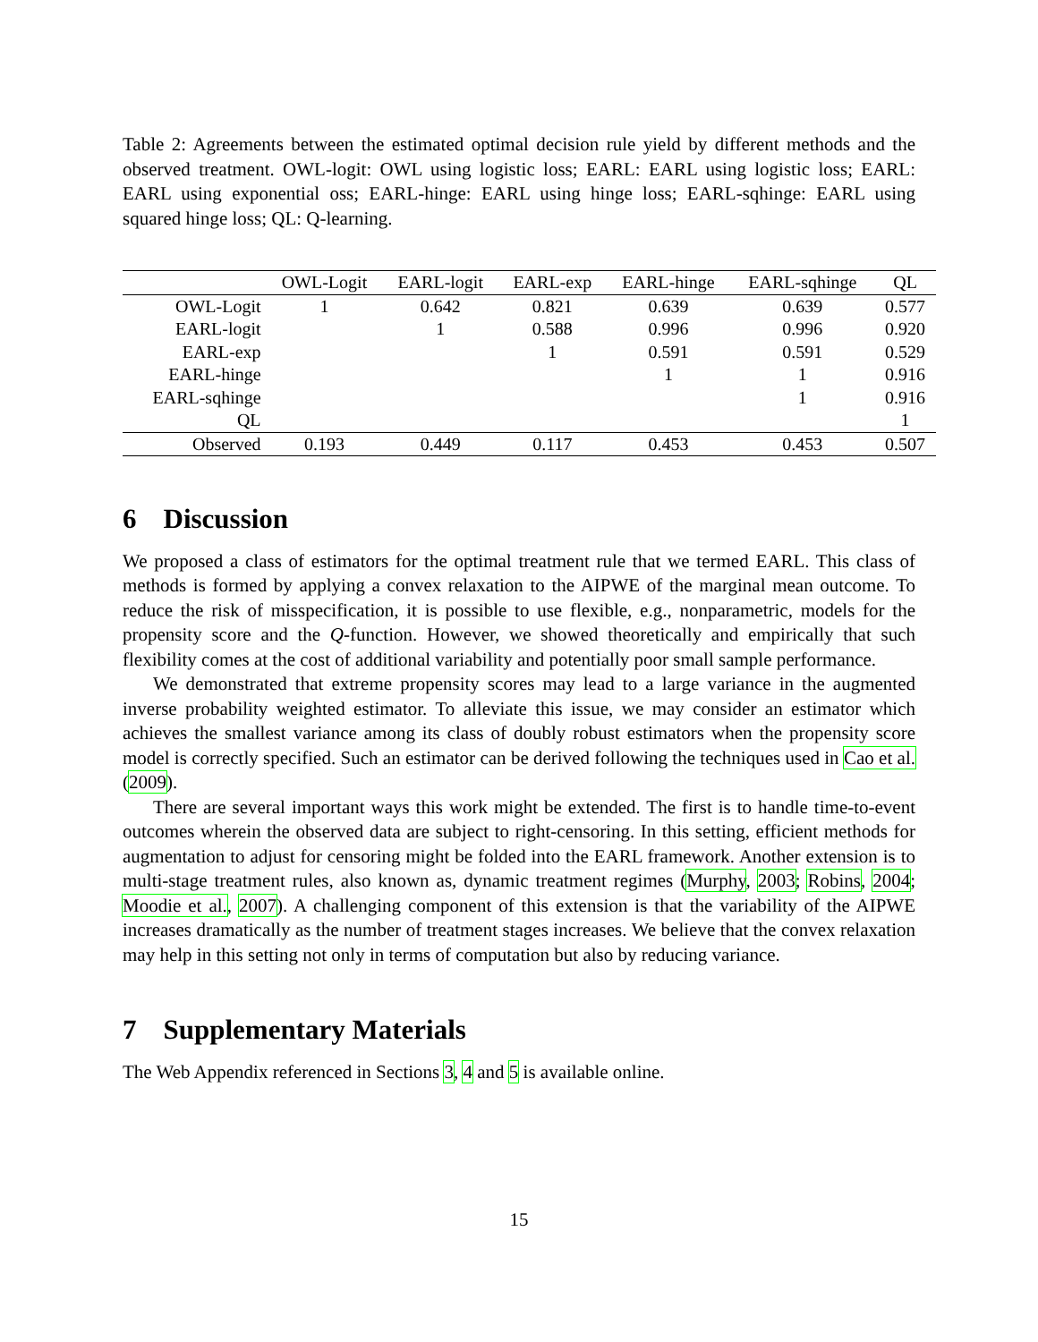Table 2: Agreements between the estimated optimal decision rule yield by different methods and the observed treatment. OWL-logit: OWL using logistic loss; EARL: EARL using logistic loss; EARL: EARL using exponential oss; EARL-hinge: EARL using hinge loss; EARL-sqhinge: EARL using squared hinge loss; QL: Q-learning.
| | OWL-Logit | EARL-logit | EARL-exp | EARL-hinge | EARL-sqhinge | QL |
| --- | --- | --- | --- | --- | --- | --- |
| OWL-Logit | 1 | 0.642 | 0.821 | 0.639 | 0.639 | 0.577 |
| EARL-logit | | 1 | 0.588 | 0.996 | 0.996 | 0.920 |
| EARL-exp | | | 1 | 0.591 | 0.591 | 0.529 |
| EARL-hinge | | | | 1 | 1 | 0.916 |
| EARL-sqhinge | | | | | 1 | 0.916 |
| QL | | | | | | 1 |
| Observed | 0.193 | 0.449 | 0.117 | 0.453 | 0.453 | 0.507 |
6 Discussion
We proposed a class of estimators for the optimal treatment rule that we termed EARL. This class of methods is formed by applying a convex relaxation to the AIPWE of the marginal mean outcome. To reduce the risk of misspecification, it is possible to use flexible, e.g., nonparametric, models for the propensity score and the Q-function. However, we showed theoretically and empirically that such flexibility comes at the cost of additional variability and potentially poor small sample performance.
We demonstrated that extreme propensity scores may lead to a large variance in the augmented inverse probability weighted estimator. To alleviate this issue, we may consider an estimator which achieves the smallest variance among its class of doubly robust estimators when the propensity score model is correctly specified. Such an estimator can be derived following the techniques used in Cao et al. (2009).
There are several important ways this work might be extended. The first is to handle time-to-event outcomes wherein the observed data are subject to right-censoring. In this setting, efficient methods for augmentation to adjust for censoring might be folded into the EARL framework. Another extension is to multi-stage treatment rules, also known as, dynamic treatment regimes (Murphy, 2003; Robins, 2004; Moodie et al., 2007). A challenging component of this extension is that the variability of the AIPWE increases dramatically as the number of treatment stages increases. We believe that the convex relaxation may help in this setting not only in terms of computation but also by reducing variance.
7 Supplementary Materials
The Web Appendix referenced in Sections 3, 4 and 5 is available online.
15